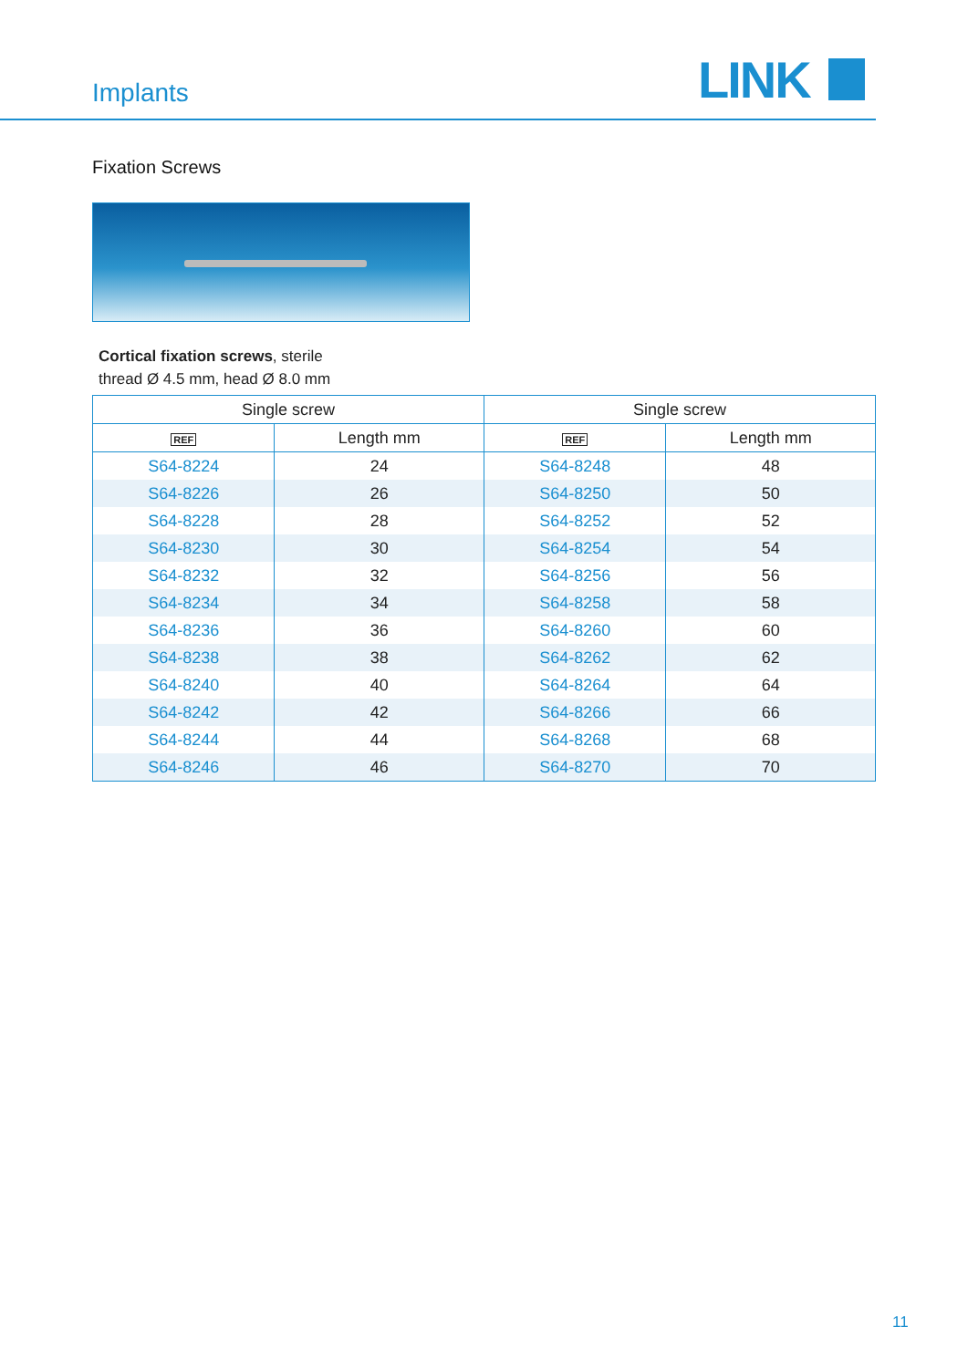Implants LINK
Fixation Screws
Cortical fixation screws, sterile
thread Ø 4.5 mm, head Ø 8.0 mm
| Single screw | | Single screw | |
| --- | --- | --- | --- |
| REF | Length mm | REF | Length mm |
| S64-8224 | 24 | S64-8248 | 48 |
| S64-8226 | 26 | S64-8250 | 50 |
| S64-8228 | 28 | S64-8252 | 52 |
| S64-8230 | 30 | S64-8254 | 54 |
| S64-8232 | 32 | S64-8256 | 56 |
| S64-8234 | 34 | S64-8258 | 58 |
| S64-8236 | 36 | S64-8260 | 60 |
| S64-8238 | 38 | S64-8262 | 62 |
| S64-8240 | 40 | S64-8264 | 64 |
| S64-8242 | 42 | S64-8266 | 66 |
| S64-8244 | 44 | S64-8268 | 68 |
| S64-8246 | 46 | S64-8270 | 70 |
11